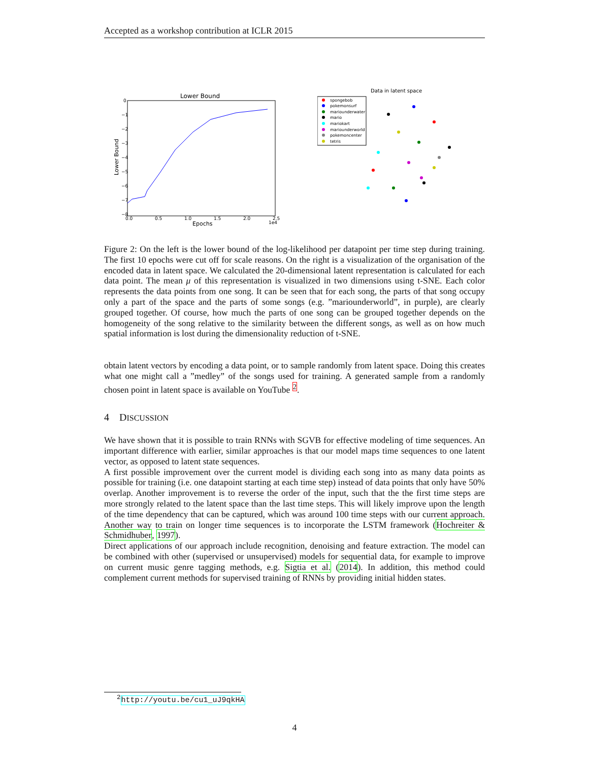Accepted as a workshop contribution at ICLR 2015
Lower Bound
0
−1
−2
−3
−4
−5
−6
−7
−8
0.0
0.5
1.0
1.5
2.0
2.5
1e4
Epochs
Lower Bound
Data in latent space
spongebob
pokemonsurf
mariounderwater
mario
mariokart
mariounderworld
pokemoncenter
tetris
Figure 2: On the left is the lower bound of the log-likelihood per datapoint per time step during training. The first 10 epochs were cut off for scale reasons. On the right is a visualization of the organisation of the encoded data in latent space. We calculated the 20-dimensional latent representation is calculated for each data point. The mean μ of this representation is visualized in two dimensions using t-SNE. Each color represents the data points from one song. It can be seen that for each song, the parts of that song occupy only a part of the space and the parts of some songs (e.g. ”mariounderworld”, in purple), are clearly grouped together. Of course, how much the parts of one song can be grouped together depends on the homogeneity of the song relative to the similarity between the different songs, as well as on how much spatial information is lost during the dimensionality reduction of t-SNE.
obtain latent vectors by encoding a data point, or to sample randomly from latent space. Doing this creates what one might call a ”medley” of the songs used for training. A generated sample from a randomly chosen point in latent space is available on YouTube <sup>2</sup>.
4 DISCUSSION
We have shown that it is possible to train RNNs with SGVB for effective modeling of time sequences. An important difference with earlier, similar approaches is that our model maps time sequences to one latent vector, as opposed to latent state sequences.
A first possible improvement over the current model is dividing each song into as many data points as possible for training (i.e. one datapoint starting at each time step) instead of data points that only have 50% overlap. Another improvement is to reverse the order of the input, such that the the first time steps are more strongly related to the latent space than the last time steps. This will likely improve upon the length of the time dependency that can be captured, which was around 100 time steps with our current approach. Another way to train on longer time sequences is to incorporate the LSTM framework (Hochreiter & Schmidhuber, 1997).
Direct applications of our approach include recognition, denoising and feature extraction. The model can be combined with other (supervised or unsupervised) models for sequential data, for example to improve on current music genre tagging methods, e.g. Sigtia et al. (2014). In addition, this method could complement current methods for supervised training of RNNs by providing initial hidden states.
<sup>2</sup> http://youtu.be/cu1_uJ9qkHA
4